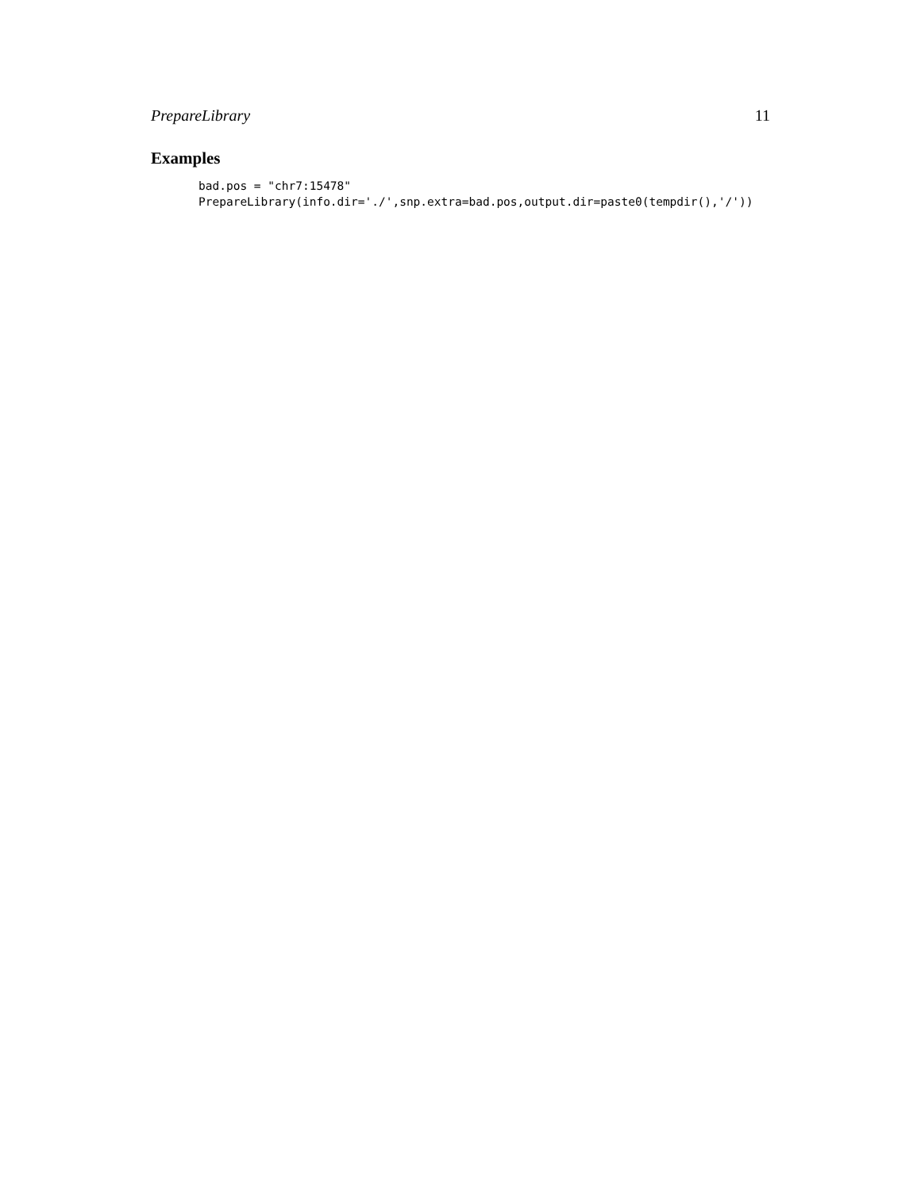PrepareLibrary 11
Examples
bad.pos = "chr7:15478"
PrepareLibrary(info.dir='./',snp.extra=bad.pos,output.dir=paste0(tempdir(),'/'))